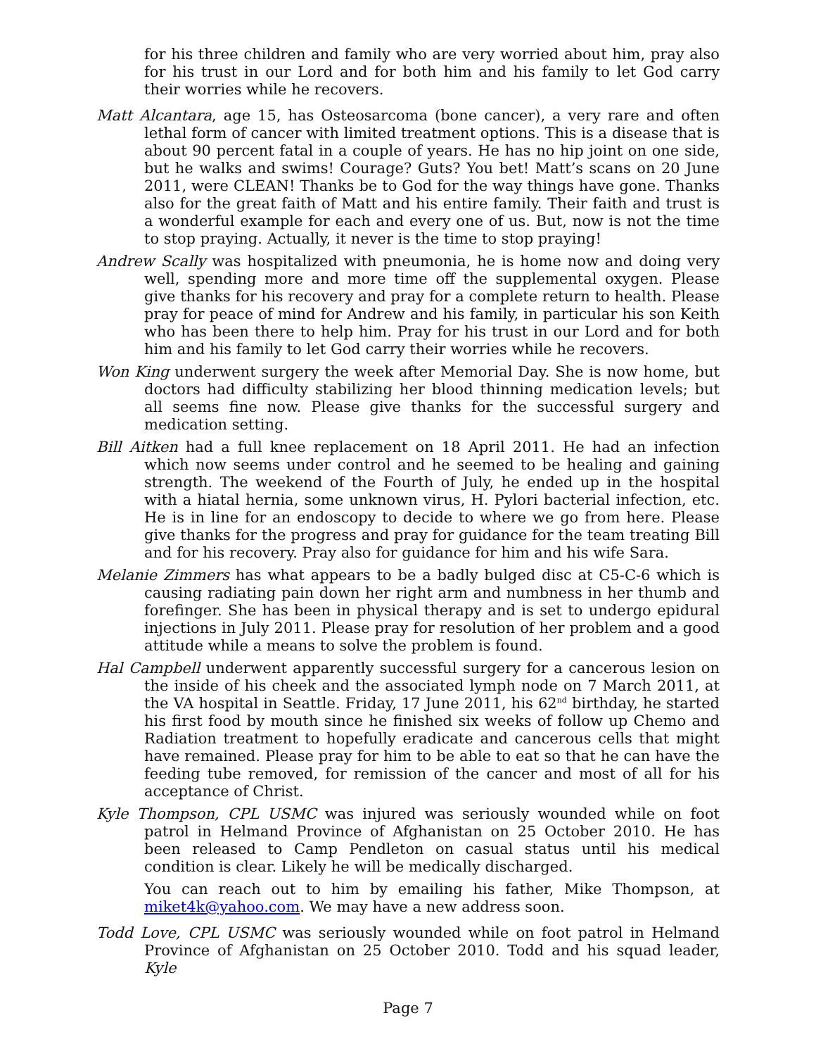for his three children and family who are very worried about him, pray also for his trust in our Lord and for both him and his family to let God carry their worries while he recovers.
Matt Alcantara, age 15, has Osteosarcoma (bone cancer), a very rare and often lethal form of cancer with limited treatment options. This is a disease that is about 90 percent fatal in a couple of years. He has no hip joint on one side, but he walks and swims! Courage? Guts? You bet! Matt’s scans on 20 June 2011, were CLEAN! Thanks be to God for the way things have gone. Thanks also for the great faith of Matt and his entire family. Their faith and trust is a wonderful example for each and every one of us. But, now is not the time to stop praying. Actually, it never is the time to stop praying!
Andrew Scally was hospitalized with pneumonia, he is home now and doing very well, spending more and more time off the supplemental oxygen. Please give thanks for his recovery and pray for a complete return to health. Please pray for peace of mind for Andrew and his family, in particular his son Keith who has been there to help him. Pray for his trust in our Lord and for both him and his family to let God carry their worries while he recovers.
Won King underwent surgery the week after Memorial Day. She is now home, but doctors had difficulty stabilizing her blood thinning medication levels; but all seems fine now. Please give thanks for the successful surgery and medication setting.
Bill Aitken had a full knee replacement on 18 April 2011. He had an infection which now seems under control and he seemed to be healing and gaining strength. The weekend of the Fourth of July, he ended up in the hospital with a hiatal hernia, some unknown virus, H. Pylori bacterial infection, etc. He is in line for an endoscopy to decide to where we go from here. Please give thanks for the progress and pray for guidance for the team treating Bill and for his recovery. Pray also for guidance for him and his wife Sara.
Melanie Zimmers has what appears to be a badly bulged disc at C5-C-6 which is causing radiating pain down her right arm and numbness in her thumb and forefinger. She has been in physical therapy and is set to undergo epidural injections in July 2011. Please pray for resolution of her problem and a good attitude while a means to solve the problem is found.
Hal Campbell underwent apparently successful surgery for a cancerous lesion on the inside of his cheek and the associated lymph node on 7 March 2011, at the VA hospital in Seattle. Friday, 17 June 2011, his 62<sup>nd</sup> birthday, he started his first food by mouth since he finished six weeks of follow up Chemo and Radiation treatment to hopefully eradicate and cancerous cells that might have remained. Please pray for him to be able to eat so that he can have the feeding tube removed, for remission of the cancer and most of all for his acceptance of Christ.
Kyle Thompson, CPL USMC was injured was seriously wounded while on foot patrol in Helmand Province of Afghanistan on 25 October 2010. He has been released to Camp Pendleton on casual status until his medical condition is clear. Likely he will be medically discharged.
You can reach out to him by emailing his father, Mike Thompson, at miket4k@yahoo.com. We may have a new address soon.
Todd Love, CPL USMC was seriously wounded while on foot patrol in Helmand Province of Afghanistan on 25 October 2010. Todd and his squad leader, Kyle
Page 7